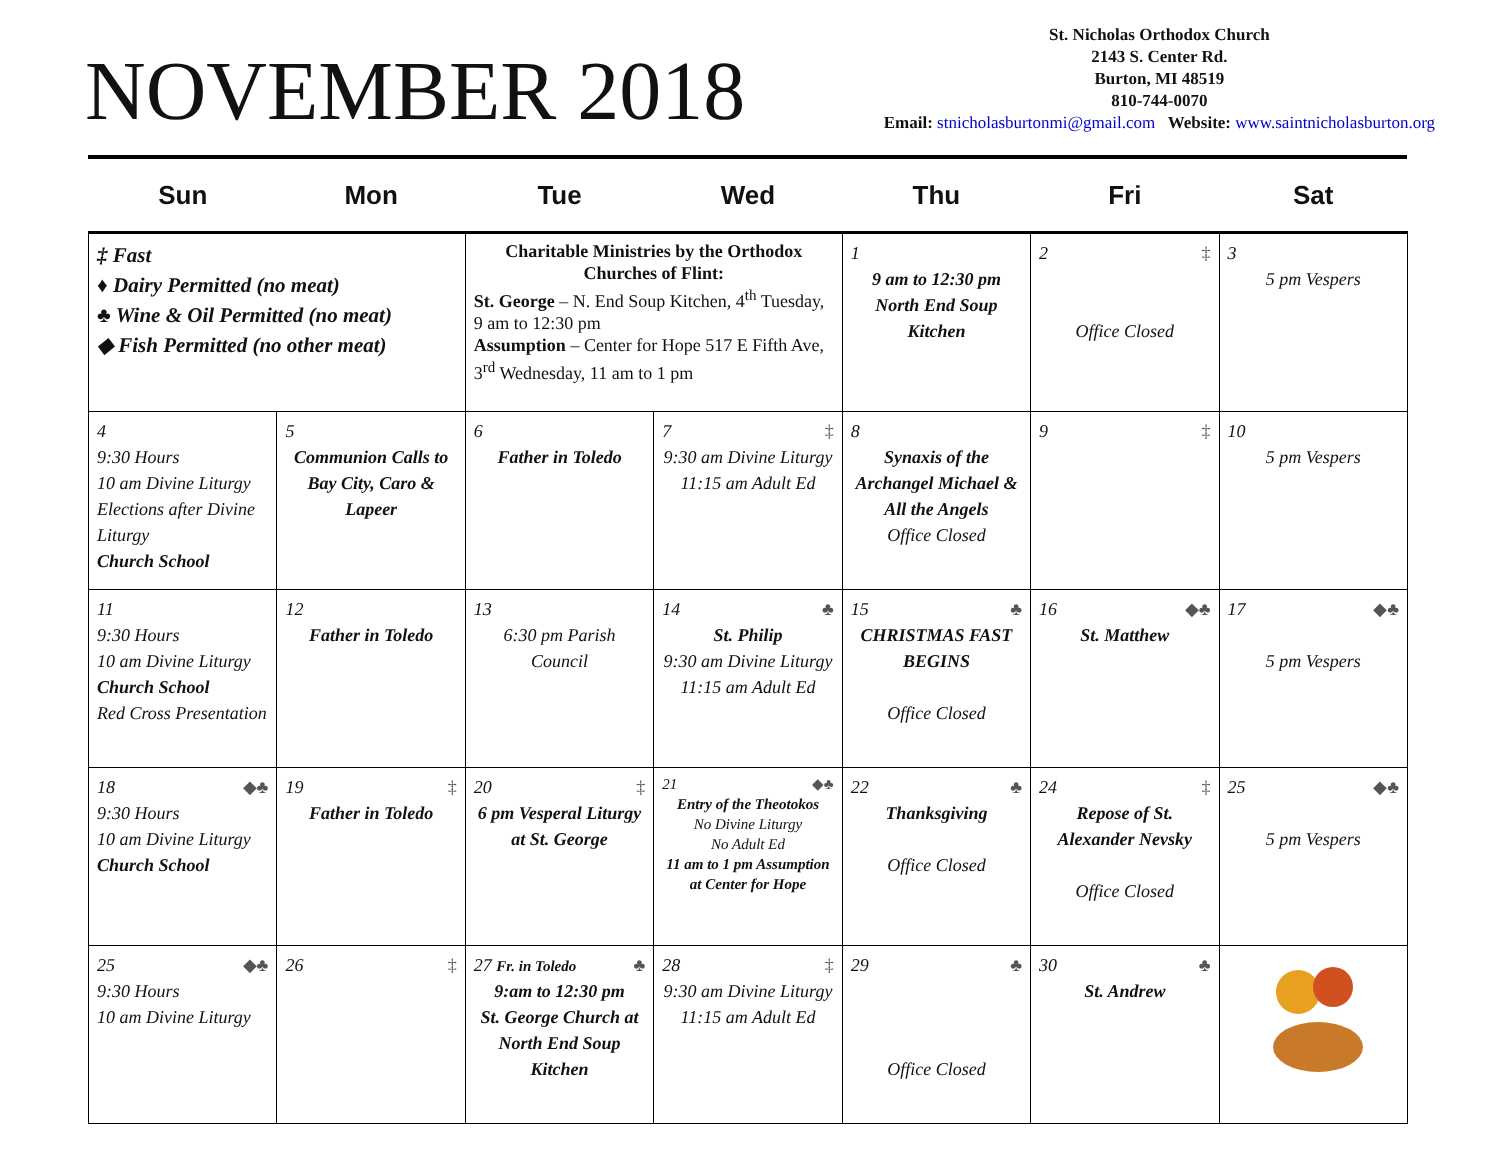NOVEMBER 2018
St. Nicholas Orthodox Church
2143 S. Center Rd.
Burton, MI 48519
810-744-0070
Email: stnicholasburtonmi@gmail.com Website: www.saintnicholasburton.org
| Sun | Mon | Tue | Wed | Thu | Fri | Sat |
| --- | --- | --- | --- | --- | --- | --- |
| ‡ Fast ♦ Dairy Permitted (no meat) ♣ Wine & Oil Permitted (no meat) ◆ Fish Permitted (no other meat) | | Charitable Ministries by the Orthodox Churches of Flint: St. George – N. End Soup Kitchen, 4<sup>th</sup> Tuesday, 9 am to 12:30 pm Assumption – Center for Hope 517 E Fifth Ave, 3<sup>rd</sup> Wednesday, 11 am to 1 pm | | 1 9 am to 12:30 pm North End Soup Kitchen | 2 ‡ Office Closed | 3 5 pm Vespers |
| 4 9:30 Hours 10 am Divine Liturgy Elections after Divine Liturgy Church School | 5 Communion Calls to Bay City, Caro & Lapeer | 6 Father in Toledo | 7 ‡ 9:30 am Divine Liturgy 11:15 am Adult Ed | 8 Synaxis of the Archangel Michael & All the Angels Office Closed | 9 ‡ | 10 5 pm Vespers |
| 11 9:30 Hours 10 am Divine Liturgy Church School Red Cross Presentation | 12 Father in Toledo | 13 6:30 pm Parish Council | 14 ♣ St. Philip 9:30 am Divine Liturgy 11:15 am Adult Ed | 15 ♣ CHRISTMAS FAST BEGINS Office Closed | 16 ◆♣ St. Matthew | 17 ◆♣ 5 pm Vespers |
| 18 ◆♣ 9:30 Hours 10 am Divine Liturgy Church School | 19 ‡ Father in Toledo | 20 ‡ 6 pm Vesperal Liturgy at St. George | 21 ◆♣ Entry of the Theotokos No Divine Liturgy No Adult Ed 11 am to 1 pm Assumption at Center for Hope | 22 ♣ Thanksgiving Office Closed | 24 ‡ Repose of St. Alexander Nevsky Office Closed | 25 ◆♣ 5 pm Vespers |
| 25 ◆♣ 9:30 Hours 10 am Divine Liturgy | 26 ‡ | 27 Fr. in Toledo ♣ 9:am to 12:30 pm St. George Church at North End Soup Kitchen | 28 ‡ 9:30 am Divine Liturgy 11:15 am Adult Ed | 29 ♣ Office Closed | 30 ♣ St. Andrew | |